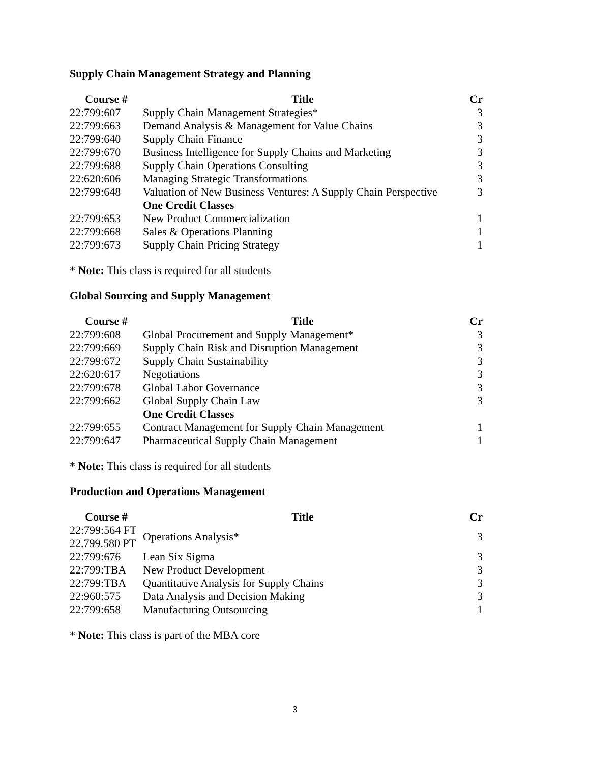Supply Chain Management Strategy and Planning
| Course # | Title | Cr |
| --- | --- | --- |
| 22:799:607 | Supply Chain Management Strategies* | 3 |
| 22:799:663 | Demand Analysis & Management for Value Chains | 3 |
| 22:799:640 | Supply Chain Finance | 3 |
| 22:799:670 | Business Intelligence for Supply Chains and Marketing | 3 |
| 22:799:688 | Supply Chain Operations Consulting | 3 |
| 22:620:606 | Managing Strategic Transformations | 3 |
| 22:799:648 | Valuation of New Business Ventures: A Supply Chain Perspective | 3 |
| | One Credit Classes | |
| 22:799:653 | New Product Commercialization | 1 |
| 22:799:668 | Sales & Operations Planning | 1 |
| 22:799:673 | Supply Chain Pricing Strategy | 1 |
* Note: This class is required for all students
Global Sourcing and Supply Management
| Course # | Title | Cr |
| --- | --- | --- |
| 22:799:608 | Global Procurement and Supply Management* | 3 |
| 22:799:669 | Supply Chain Risk and Disruption Management | 3 |
| 22:799:672 | Supply Chain Sustainability | 3 |
| 22:620:617 | Negotiations | 3 |
| 22:799:678 | Global Labor Governance | 3 |
| 22:799:662 | Global Supply Chain Law | 3 |
| | One Credit Classes | |
| 22:799:655 | Contract Management for Supply Chain Management | 1 |
| 22:799:647 | Pharmaceutical Supply Chain Management | 1 |
* Note: This class is required for all students
Production and Operations Management
| Course # | Title | Cr |
| --- | --- | --- |
| 22:799:564 FT 22.799.580 PT | Operations Analysis* | 3 |
| 22:799:676 | Lean Six Sigma | 3 |
| 22:799:TBA | New Product Development | 3 |
| 22:799:TBA | Quantitative Analysis for Supply Chains | 3 |
| 22:960:575 | Data Analysis and Decision Making | 3 |
| 22:799:658 | Manufacturing Outsourcing | 1 |
* Note: This class is part of the MBA core
3